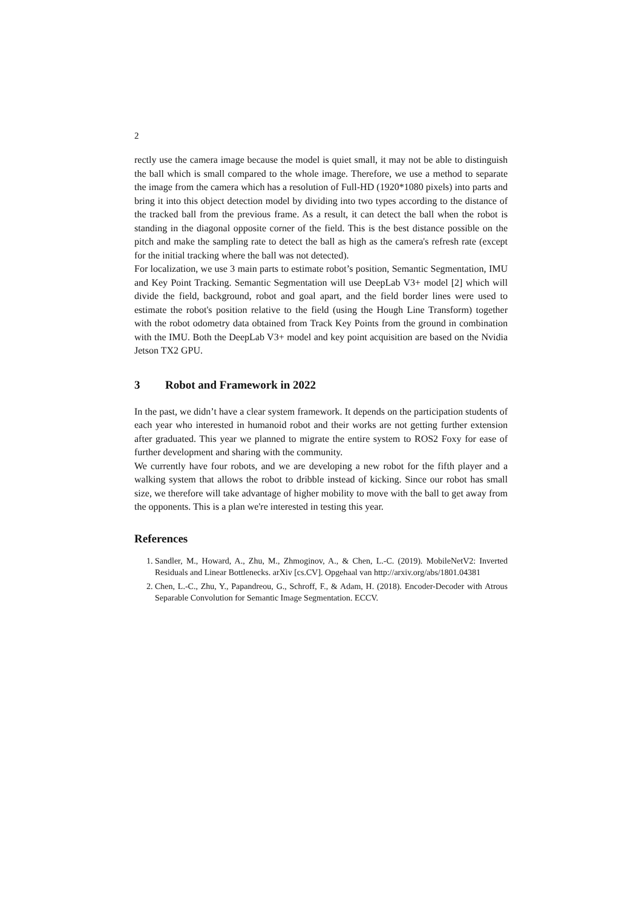2
rectly use the camera image because the model is quiet small, it may not be able to distinguish the ball which is small compared to the whole image. Therefore, we use a method to separate the image from the camera which has a resolution of Full-HD (1920*1080 pixels) into parts and bring it into this object detection model by dividing into two types according to the distance of the tracked ball from the previous frame. As a result, it can detect the ball when the robot is standing in the diagonal opposite corner of the field. This is the best distance possible on the pitch and make the sampling rate to detect the ball as high as the camera's refresh rate (except for the initial tracking where the ball was not detected).
For localization, we use 3 main parts to estimate robot’s position, Semantic Segmentation, IMU and Key Point Tracking. Semantic Segmentation will use DeepLab V3+ model [2] which will divide the field, background, robot and goal apart, and the field border lines were used to estimate the robot's position relative to the field (using the Hough Line Transform) together with the robot odometry data obtained from Track Key Points from the ground in combination with the IMU. Both the DeepLab V3+ model and key point acquisition are based on the Nvidia Jetson TX2 GPU.
3 Robot and Framework in 2022
In the past, we didn’t have a clear system framework. It depends on the participation students of each year who interested in humanoid robot and their works are not getting further extension after graduated. This year we planned to migrate the entire system to ROS2 Foxy for ease of further development and sharing with the community.
We currently have four robots, and we are developing a new robot for the fifth player and a walking system that allows the robot to dribble instead of kicking. Since our robot has small size, we therefore will take advantage of higher mobility to move with the ball to get away from the opponents. This is a plan we're interested in testing this year.
References
1. Sandler, M., Howard, A., Zhu, M., Zhmoginov, A., & Chen, L.-C. (2019). MobileNetV2: Inverted Residuals and Linear Bottlenecks. arXiv [cs.CV]. Opgehaal van http://arxiv.org/abs/1801.04381
2. Chen, L.-C., Zhu, Y., Papandreou, G., Schroff, F., & Adam, H. (2018). Encoder-Decoder with Atrous Separable Convolution for Semantic Image Segmentation. ECCV.